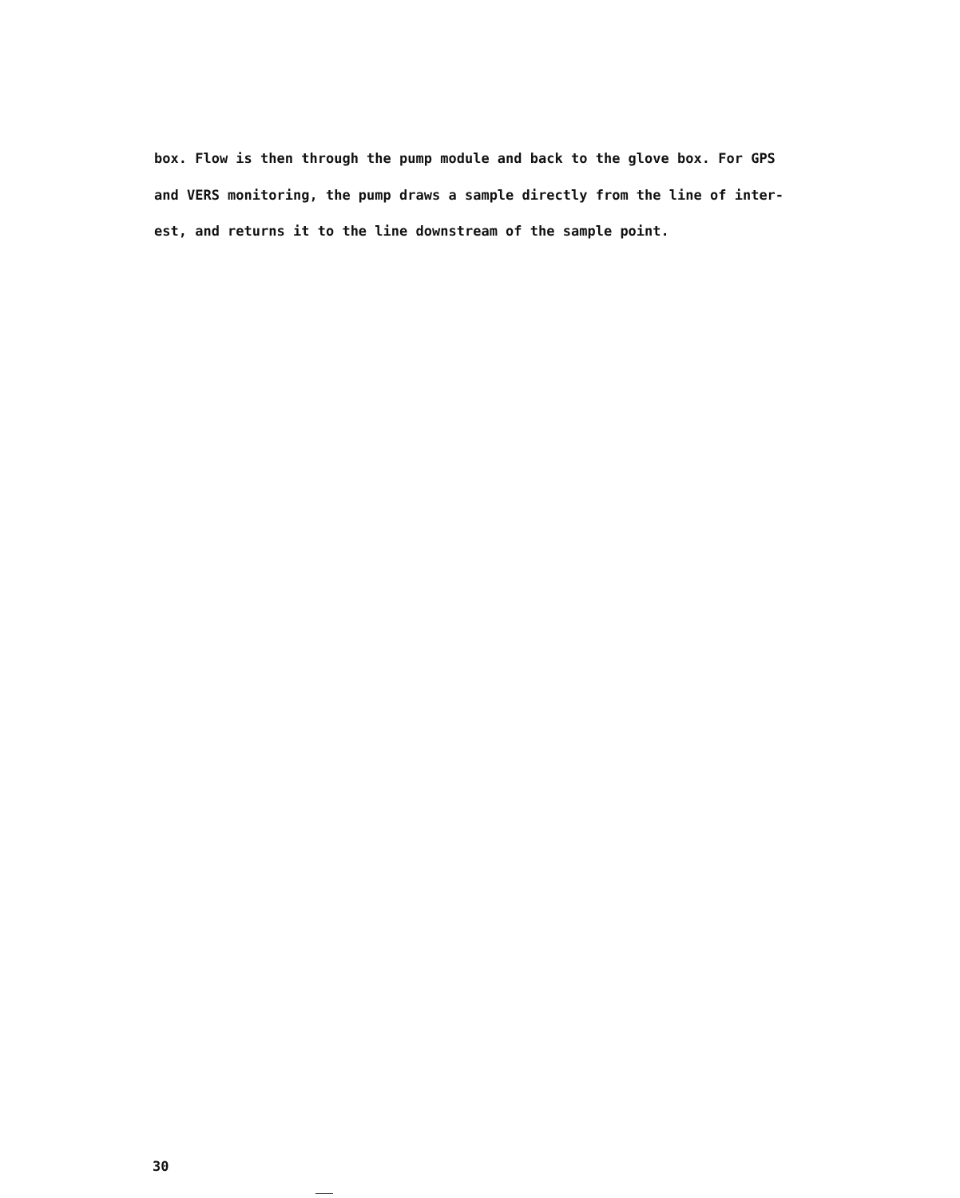box. Flow is then through the pump module and back to the glove box. For GPS
and VERS monitoring, the pump draws a sample directly from the line of inter-
est, and returns it to the line downstream of the sample point.
30